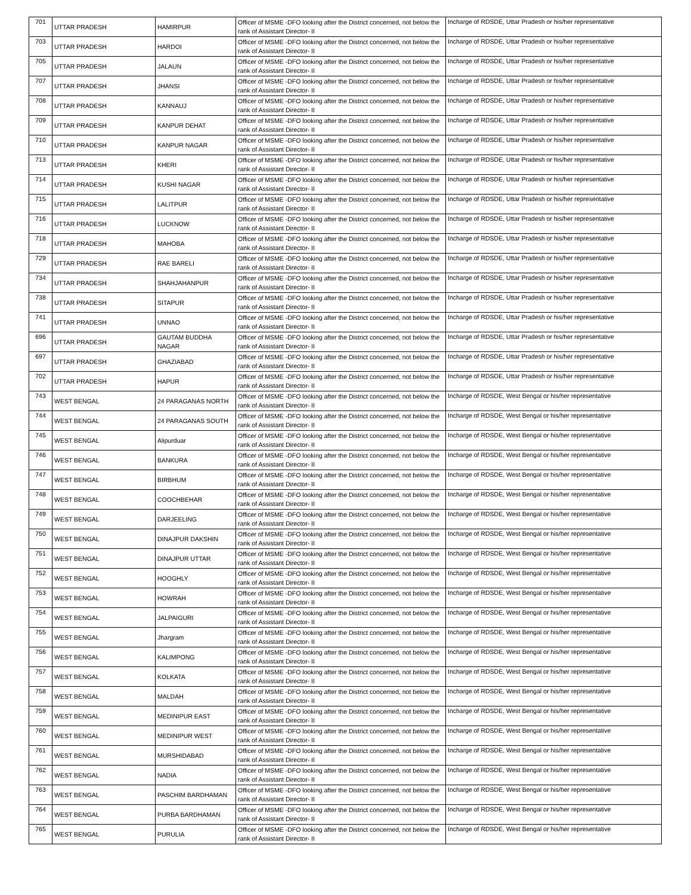| 701 | UTTAR PRADESH | HAMIRPUR | Officer of MSME -DFO looking after the District concerned, not below the rank of Assistant Director- II | Incharge of RDSDE, Uttar Pradesh or his/her representative |
| 703 | UTTAR PRADESH | HARDOI | Officer of MSME -DFO looking after the District concerned, not below the rank of Assistant Director- II | Incharge of RDSDE, Uttar Pradesh or his/her representative |
| 705 | UTTAR PRADESH | JALAUN | Officer of MSME -DFO looking after the District concerned, not below the rank of Assistant Director- II | Incharge of RDSDE, Uttar Pradesh or his/her representative |
| 707 | UTTAR PRADESH | JHANSI | Officer of MSME -DFO looking after the District concerned, not below the rank of Assistant Director- II | Incharge of RDSDE, Uttar Pradesh or his/her representative |
| 708 | UTTAR PRADESH | KANNAUJ | Officer of MSME -DFO looking after the District concerned, not below the rank of Assistant Director- II | Incharge of RDSDE, Uttar Pradesh or his/her representative |
| 709 | UTTAR PRADESH | KANPUR DEHAT | Officer of MSME -DFO looking after the District concerned, not below the rank of Assistant Director- II | Incharge of RDSDE, Uttar Pradesh or his/her representative |
| 710 | UTTAR PRADESH | KANPUR NAGAR | Officer of MSME -DFO looking after the District concerned, not below the rank of Assistant Director- II | Incharge of RDSDE, Uttar Pradesh or his/her representative |
| 713 | UTTAR PRADESH | KHERI | Officer of MSME -DFO looking after the District concerned, not below the rank of Assistant Director- II | Incharge of RDSDE, Uttar Pradesh or his/her representative |
| 714 | UTTAR PRADESH | KUSHI NAGAR | Officer of MSME -DFO looking after the District concerned, not below the rank of Assistant Director- II | Incharge of RDSDE, Uttar Pradesh or his/her representative |
| 715 | UTTAR PRADESH | LALITPUR | Officer of MSME -DFO looking after the District concerned, not below the rank of Assistant Director- II | Incharge of RDSDE, Uttar Pradesh or his/her representative |
| 716 | UTTAR PRADESH | LUCKNOW | Officer of MSME -DFO looking after the District concerned, not below the rank of Assistant Director- II | Incharge of RDSDE, Uttar Pradesh or his/her representative |
| 718 | UTTAR PRADESH | MAHOBA | Officer of MSME -DFO looking after the District concerned, not below the rank of Assistant Director- II | Incharge of RDSDE, Uttar Pradesh or his/her representative |
| 729 | UTTAR PRADESH | RAE BARELI | Officer of MSME -DFO looking after the District concerned, not below the rank of Assistant Director- II | Incharge of RDSDE, Uttar Pradesh or his/her representative |
| 734 | UTTAR PRADESH | SHAHJAHANPUR | Officer of MSME -DFO looking after the District concerned, not below the rank of Assistant Director- II | Incharge of RDSDE, Uttar Pradesh or his/her representative |
| 738 | UTTAR PRADESH | SITAPUR | Officer of MSME -DFO looking after the District concerned, not below the rank of Assistant Director- II | Incharge of RDSDE, Uttar Pradesh or his/her representative |
| 741 | UTTAR PRADESH | UNNAO | Officer of MSME -DFO looking after the District concerned, not below the rank of Assistant Director- II | Incharge of RDSDE, Uttar Pradesh or his/her representative |
| 696 | UTTAR PRADESH | GAUTAM BUDDHA NAGAR | Officer of MSME -DFO looking after the District concerned, not below the rank of Assistant Director- II | Incharge of RDSDE, Uttar Pradesh or his/her representative |
| 697 | UTTAR PRADESH | GHAZIABAD | Officer of MSME -DFO looking after the District concerned, not below the rank of Assistant Director- II | Incharge of RDSDE, Uttar Pradesh or his/her representative |
| 702 | UTTAR PRADESH | HAPUR | Officer of MSME -DFO looking after the District concerned, not below the rank of Assistant Director- II | Incharge of RDSDE, Uttar Pradesh or his/her representative |
| 743 | WEST BENGAL | 24 PARAGANAS NORTH | Officer of MSME -DFO looking after the District concerned, not below the rank of Assistant Director- II | Incharge of RDSDE, West Bengal or his/her representative |
| 744 | WEST BENGAL | 24 PARAGANAS SOUTH | Officer of MSME -DFO looking after the District concerned, not below the rank of Assistant Director- II | Incharge of RDSDE, West Bengal or his/her representative |
| 745 | WEST BENGAL | Alipurduar | Officer of MSME -DFO looking after the District concerned, not below the rank of Assistant Director- II | Incharge of RDSDE, West Bengal or his/her representative |
| 746 | WEST BENGAL | BANKURA | Officer of MSME -DFO looking after the District concerned, not below the rank of Assistant Director- II | Incharge of RDSDE, West Bengal or his/her representative |
| 747 | WEST BENGAL | BIRBHUM | Officer of MSME -DFO looking after the District concerned, not below the rank of Assistant Director- II | Incharge of RDSDE, West Bengal or his/her representative |
| 748 | WEST BENGAL | COOCHBEHAR | Officer of MSME -DFO looking after the District concerned, not below the rank of Assistant Director- II | Incharge of RDSDE, West Bengal or his/her representative |
| 749 | WEST BENGAL | DARJEELING | Officer of MSME -DFO looking after the District concerned, not below the rank of Assistant Director- II | Incharge of RDSDE, West Bengal or his/her representative |
| 750 | WEST BENGAL | DINAJPUR DAKSHIN | Officer of MSME -DFO looking after the District concerned, not below the rank of Assistant Director- II | Incharge of RDSDE, West Bengal or his/her representative |
| 751 | WEST BENGAL | DINAJPUR UTTAR | Officer of MSME -DFO looking after the District concerned, not below the rank of Assistant Director- II | Incharge of RDSDE, West Bengal or his/her representative |
| 752 | WEST BENGAL | HOOGHLY | Officer of MSME -DFO looking after the District concerned, not below the rank of Assistant Director- II | Incharge of RDSDE, West Bengal or his/her representative |
| 753 | WEST BENGAL | HOWRAH | Officer of MSME -DFO looking after the District concerned, not below the rank of Assistant Director- II | Incharge of RDSDE, West Bengal or his/her representative |
| 754 | WEST BENGAL | JALPAIGURI | Officer of MSME -DFO looking after the District concerned, not below the rank of Assistant Director- II | Incharge of RDSDE, West Bengal or his/her representative |
| 755 | WEST BENGAL | Jhargram | Officer of MSME -DFO looking after the District concerned, not below the rank of Assistant Director- II | Incharge of RDSDE, West Bengal or his/her representative |
| 756 | WEST BENGAL | KALIMPONG | Officer of MSME -DFO looking after the District concerned, not below the rank of Assistant Director- II | Incharge of RDSDE, West Bengal or his/her representative |
| 757 | WEST BENGAL | KOLKATA | Officer of MSME -DFO looking after the District concerned, not below the rank of Assistant Director- II | Incharge of RDSDE, West Bengal or his/her representative |
| 758 | WEST BENGAL | MALDAH | Officer of MSME -DFO looking after the District concerned, not below the rank of Assistant Director- II | Incharge of RDSDE, West Bengal or his/her representative |
| 759 | WEST BENGAL | MEDINIPUR EAST | Officer of MSME -DFO looking after the District concerned, not below the rank of Assistant Director- II | Incharge of RDSDE, West Bengal or his/her representative |
| 760 | WEST BENGAL | MEDINIPUR WEST | Officer of MSME -DFO looking after the District concerned, not below the rank of Assistant Director- II | Incharge of RDSDE, West Bengal or his/her representative |
| 761 | WEST BENGAL | MURSHIDABAD | Officer of MSME -DFO looking after the District concerned, not below the rank of Assistant Director- II | Incharge of RDSDE, West Bengal or his/her representative |
| 762 | WEST BENGAL | NADIA | Officer of MSME -DFO looking after the District concerned, not below the rank of Assistant Director- II | Incharge of RDSDE, West Bengal or his/her representative |
| 763 | WEST BENGAL | PASCHIM BARDHAMAN | Officer of MSME -DFO looking after the District concerned, not below the rank of Assistant Director- II | Incharge of RDSDE, West Bengal or his/her representative |
| 764 | WEST BENGAL | PURBA BARDHAMAN | Officer of MSME -DFO looking after the District concerned, not below the rank of Assistant Director- II | Incharge of RDSDE, West Bengal or his/her representative |
| 765 | WEST BENGAL | PURULIA | Officer of MSME -DFO looking after the District concerned, not below the rank of Assistant Director- II | Incharge of RDSDE, West Bengal or his/her representative |